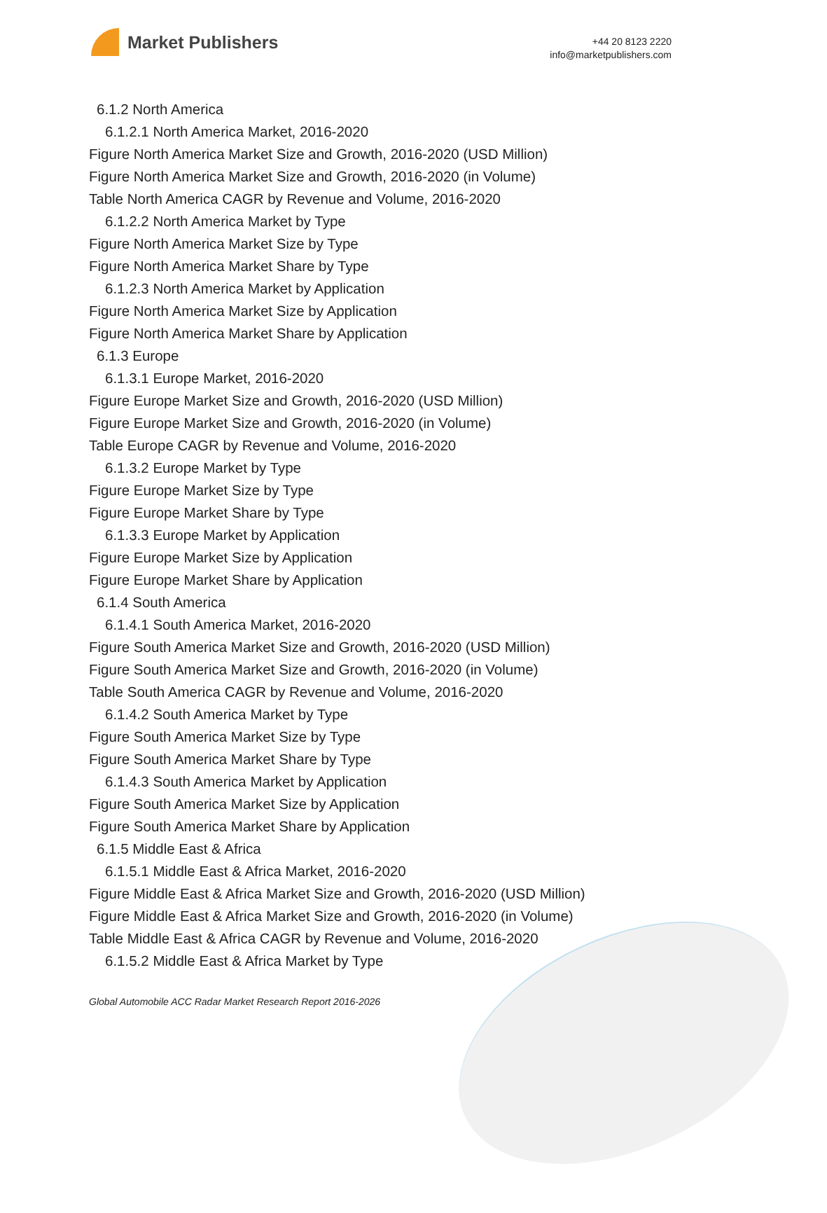Market Publishers
+44 20 8123 2220
info@marketpublishers.com
6.1.2 North America
6.1.2.1 North America Market, 2016-2020
Figure North America Market Size and Growth, 2016-2020 (USD Million)
Figure North America Market Size and Growth, 2016-2020 (in Volume)
Table North America CAGR by Revenue and Volume, 2016-2020
6.1.2.2 North America Market by Type
Figure North America Market Size by Type
Figure North America Market Share by Type
6.1.2.3 North America Market by Application
Figure North America Market Size by Application
Figure North America Market Share by Application
6.1.3 Europe
6.1.3.1 Europe Market, 2016-2020
Figure Europe Market Size and Growth, 2016-2020 (USD Million)
Figure Europe Market Size and Growth, 2016-2020 (in Volume)
Table Europe CAGR by Revenue and Volume, 2016-2020
6.1.3.2 Europe Market by Type
Figure Europe Market Size by Type
Figure Europe Market Share by Type
6.1.3.3 Europe Market by Application
Figure Europe Market Size by Application
Figure Europe Market Share by Application
6.1.4 South America
6.1.4.1 South America Market, 2016-2020
Figure South America Market Size and Growth, 2016-2020 (USD Million)
Figure South America Market Size and Growth, 2016-2020 (in Volume)
Table South America CAGR by Revenue and Volume, 2016-2020
6.1.4.2 South America Market by Type
Figure South America Market Size by Type
Figure South America Market Share by Type
6.1.4.3 South America Market by Application
Figure South America Market Size by Application
Figure South America Market Share by Application
6.1.5 Middle East & Africa
6.1.5.1 Middle East & Africa Market, 2016-2020
Figure Middle East & Africa Market Size and Growth, 2016-2020 (USD Million)
Figure Middle East & Africa Market Size and Growth, 2016-2020 (in Volume)
Table Middle East & Africa CAGR by Revenue and Volume, 2016-2020
6.1.5.2 Middle East & Africa Market by Type
Global Automobile ACC Radar Market Research Report 2016-2026